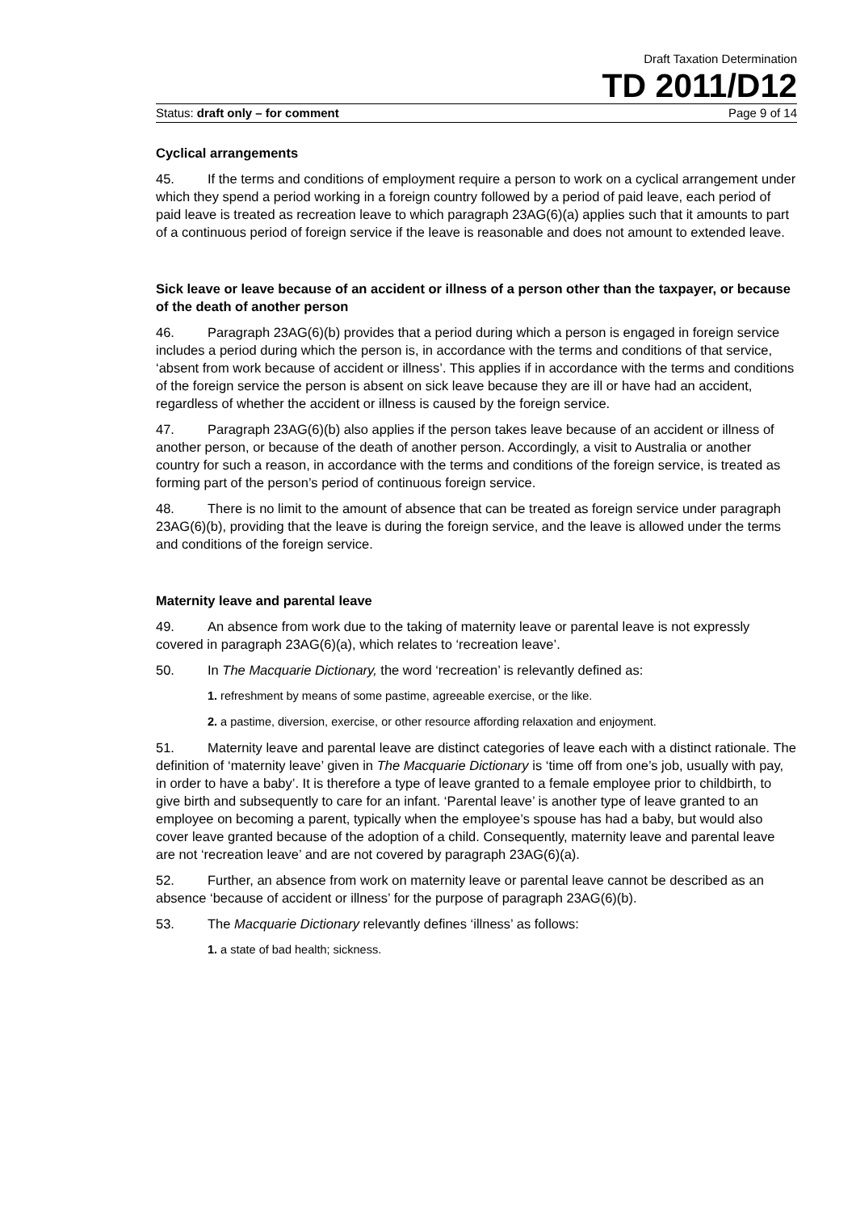Draft Taxation Determination
TD 2011/D12
Status: draft only – for comment Page 9 of 14
Cyclical arrangements
45. If the terms and conditions of employment require a person to work on a cyclical arrangement under which they spend a period working in a foreign country followed by a period of paid leave, each period of paid leave is treated as recreation leave to which paragraph 23AG(6)(a) applies such that it amounts to part of a continuous period of foreign service if the leave is reasonable and does not amount to extended leave.
Sick leave or leave because of an accident or illness of a person other than the taxpayer, or because of the death of another person
46. Paragraph 23AG(6)(b) provides that a period during which a person is engaged in foreign service includes a period during which the person is, in accordance with the terms and conditions of that service, ‘absent from work because of accident or illness’. This applies if in accordance with the terms and conditions of the foreign service the person is absent on sick leave because they are ill or have had an accident, regardless of whether the accident or illness is caused by the foreign service.
47. Paragraph 23AG(6)(b) also applies if the person takes leave because of an accident or illness of another person, or because of the death of another person. Accordingly, a visit to Australia or another country for such a reason, in accordance with the terms and conditions of the foreign service, is treated as forming part of the person’s period of continuous foreign service.
48. There is no limit to the amount of absence that can be treated as foreign service under paragraph 23AG(6)(b), providing that the leave is during the foreign service, and the leave is allowed under the terms and conditions of the foreign service.
Maternity leave and parental leave
49. An absence from work due to the taking of maternity leave or parental leave is not expressly covered in paragraph 23AG(6)(a), which relates to ‘recreation leave’.
50. In The Macquarie Dictionary, the word ‘recreation’ is relevantly defined as:
1. refreshment by means of some pastime, agreeable exercise, or the like.
2. a pastime, diversion, exercise, or other resource affording relaxation and enjoyment.
51. Maternity leave and parental leave are distinct categories of leave each with a distinct rationale. The definition of ‘maternity leave’ given in The Macquarie Dictionary is ‘time off from one’s job, usually with pay, in order to have a baby’. It is therefore a type of leave granted to a female employee prior to childbirth, to give birth and subsequently to care for an infant. ‘Parental leave’ is another type of leave granted to an employee on becoming a parent, typically when the employee’s spouse has had a baby, but would also cover leave granted because of the adoption of a child. Consequently, maternity leave and parental leave are not ‘recreation leave’ and are not covered by paragraph 23AG(6)(a).
52. Further, an absence from work on maternity leave or parental leave cannot be described as an absence ‘because of accident or illness’ for the purpose of paragraph 23AG(6)(b).
53. The Macquarie Dictionary relevantly defines ‘illness’ as follows:
1. a state of bad health; sickness.